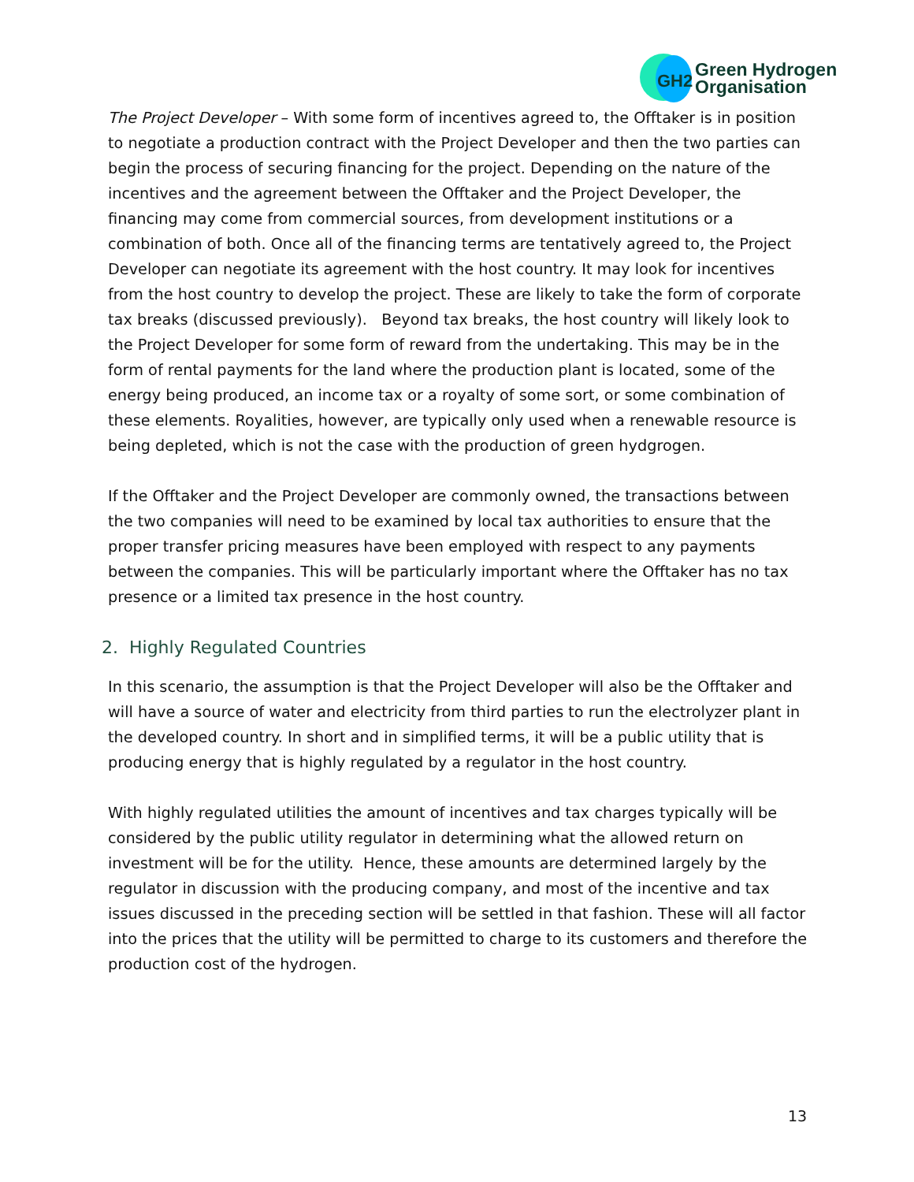GH2
Green Hydrogen
Organisation
The Project Developer – With some form of incentives agreed to, the Offtaker is in position to negotiate a production contract with the Project Developer and then the two parties can begin the process of securing financing for the project. Depending on the nature of the incentives and the agreement between the Offtaker and the Project Developer, the financing may come from commercial sources, from development institutions or a combination of both. Once all of the financing terms are tentatively agreed to, the Project Developer can negotiate its agreement with the host country. It may look for incentives from the host country to develop the project. These are likely to take the form of corporate tax breaks (discussed previously). Beyond tax breaks, the host country will likely look to the Project Developer for some form of reward from the undertaking. This may be in the form of rental payments for the land where the production plant is located, some of the energy being produced, an income tax or a royalty of some sort, or some combination of these elements. Royalities, however, are typically only used when a renewable resource is being depleted, which is not the case with the production of green hydgrogen.
If the Offtaker and the Project Developer are commonly owned, the transactions between the two companies will need to be examined by local tax authorities to ensure that the proper transfer pricing measures have been employed with respect to any payments between the companies. This will be particularly important where the Offtaker has no tax presence or a limited tax presence in the host country.
2. Highly Regulated Countries
In this scenario, the assumption is that the Project Developer will also be the Offtaker and will have a source of water and electricity from third parties to run the electrolyzer plant in the developed country. In short and in simplified terms, it will be a public utility that is producing energy that is highly regulated by a regulator in the host country.
With highly regulated utilities the amount of incentives and tax charges typically will be considered by the public utility regulator in determining what the allowed return on investment will be for the utility. Hence, these amounts are determined largely by the regulator in discussion with the producing company, and most of the incentive and tax issues discussed in the preceding section will be settled in that fashion. These will all factor into the prices that the utility will be permitted to charge to its customers and therefore the production cost of the hydrogen.
13